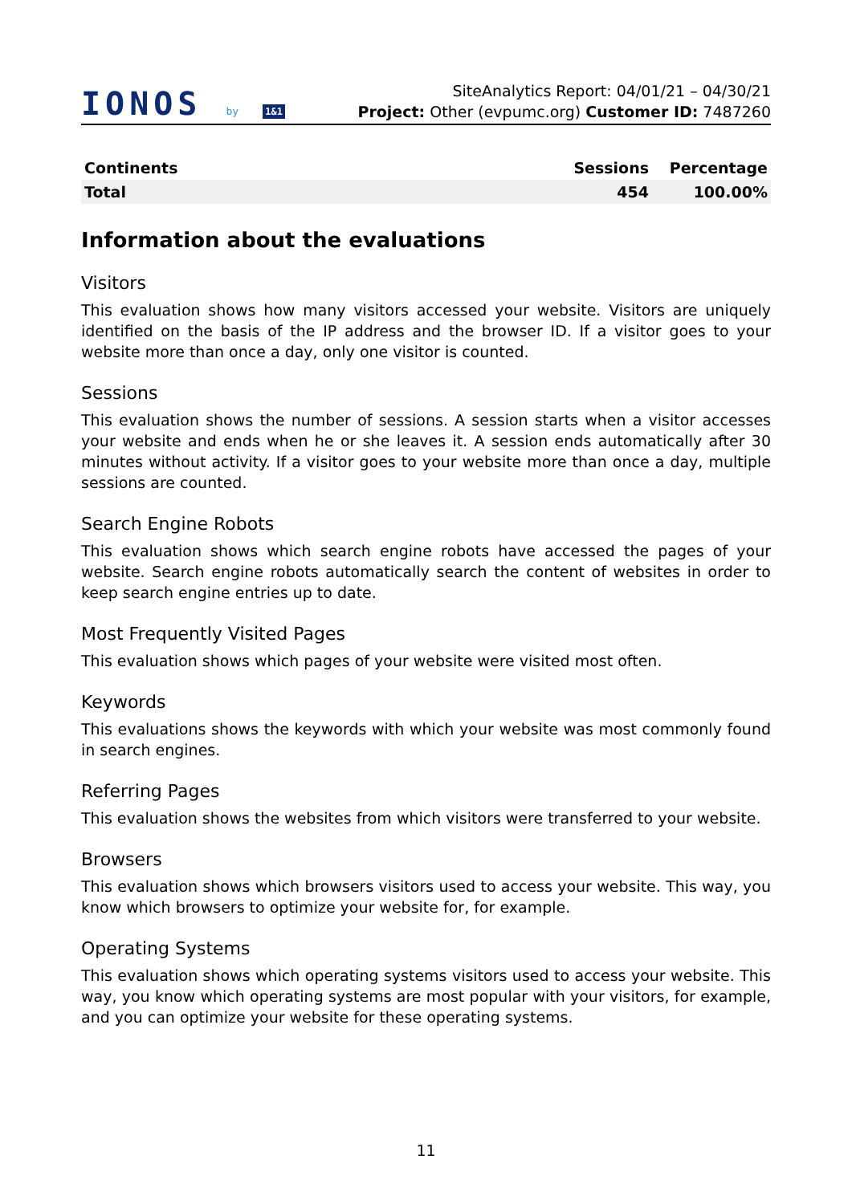IONOS by 1&1
SiteAnalytics Report: 04/01/21 – 04/30/21
Project: Other (evpumc.org) Customer ID: 7487260
| Continents | Sessions | Percentage |
| --- | --- | --- |
| Total | 454 | 100.00% |
Information about the evaluations
Visitors
This evaluation shows how many visitors accessed your website. Visitors are uniquely identified on the basis of the IP address and the browser ID. If a visitor goes to your website more than once a day, only one visitor is counted.
Sessions
This evaluation shows the number of sessions. A session starts when a visitor accesses your website and ends when he or she leaves it. A session ends automatically after 30 minutes without activity. If a visitor goes to your website more than once a day, multiple sessions are counted.
Search Engine Robots
This evaluation shows which search engine robots have accessed the pages of your website. Search engine robots automatically search the content of websites in order to keep search engine entries up to date.
Most Frequently Visited Pages
This evaluation shows which pages of your website were visited most often.
Keywords
This evaluations shows the keywords with which your website was most commonly found in search engines.
Referring Pages
This evaluation shows the websites from which visitors were transferred to your website.
Browsers
This evaluation shows which browsers visitors used to access your website. This way, you know which browsers to optimize your website for, for example.
Operating Systems
This evaluation shows which operating systems visitors used to access your website. This way, you know which operating systems are most popular with your visitors, for example, and you can optimize your website for these operating systems.
11